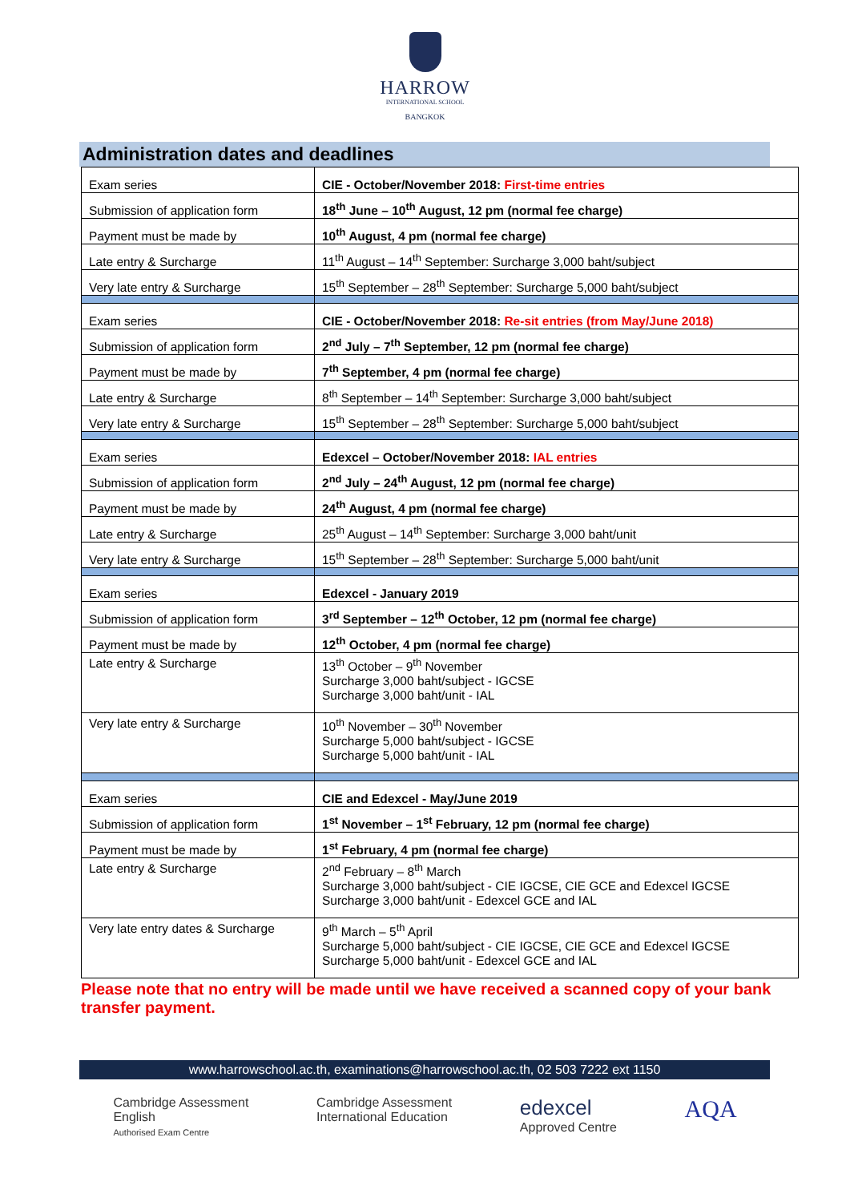HARROW
INTERNATIONAL SCHOOL
BANGKOK
Administration dates and deadlines
| Exam series | CIE - October/November 2018: First-time entries |
| Submission of application form | 18<sup>th</sup> June – 10<sup>th</sup> August, 12 pm (normal fee charge) |
| Payment must be made by | 10<sup>th</sup> August, 4 pm (normal fee charge) |
| Late entry & Surcharge | 11<sup>th</sup> August – 14<sup>th</sup> September: Surcharge 3,000 baht/subject |
| Very late entry & Surcharge | 15<sup>th</sup> September – 28<sup>th</sup> September: Surcharge 5,000 baht/subject |
| Exam series | CIE - October/November 2018: Re-sit entries (from May/June 2018) |
| Submission of application form | 2<sup>nd</sup> July – 7<sup>th</sup> September, 12 pm (normal fee charge) |
| Payment must be made by | 7<sup>th</sup> September, 4 pm (normal fee charge) |
| Late entry & Surcharge | 8<sup>th</sup> September – 14<sup>th</sup> September: Surcharge 3,000 baht/subject |
| Very late entry & Surcharge | 15<sup>th</sup> September – 28<sup>th</sup> September: Surcharge 5,000 baht/subject |
| Exam series | Edexcel – October/November 2018: IAL entries |
| Submission of application form | 2<sup>nd</sup> July – 24<sup>th</sup> August, 12 pm (normal fee charge) |
| Payment must be made by | 24<sup>th</sup> August, 4 pm (normal fee charge) |
| Late entry & Surcharge | 25<sup>th</sup> August – 14<sup>th</sup> September: Surcharge 3,000 baht/unit |
| Very late entry & Surcharge | 15<sup>th</sup> September – 28<sup>th</sup> September: Surcharge 5,000 baht/unit |
| Exam series | Edexcel - January 2019 |
| Submission of application form | 3<sup>rd</sup> September – 12<sup>th</sup> October, 12 pm (normal fee charge) |
| Payment must be made by | 12<sup>th</sup> October, 4 pm (normal fee charge) |
| Late entry & Surcharge | 13<sup>th</sup> October – 9<sup>th</sup> November Surcharge 3,000 baht/subject - IGCSE Surcharge 3,000 baht/unit - IAL |
| Very late entry & Surcharge | 10<sup>th</sup> November – 30<sup>th</sup> November Surcharge 5,000 baht/subject - IGCSE Surcharge 5,000 baht/unit - IAL |
| Exam series | CIE and Edexcel - May/June 2019 |
| Submission of application form | 1<sup>st</sup> November – 1<sup>st</sup> February, 12 pm (normal fee charge) |
| Payment must be made by | 1<sup>st</sup> February, 4 pm (normal fee charge) |
| Late entry & Surcharge | 2<sup>nd</sup> February – 8<sup>th</sup> March Surcharge 3,000 baht/subject - CIE IGCSE, CIE GCE and Edexcel IGCSE Surcharge 3,000 baht/unit - Edexcel GCE and IAL |
| Very late entry dates & Surcharge | 9<sup>th</sup> March – 5<sup>th</sup> April Surcharge 5,000 baht/subject - CIE IGCSE, CIE GCE and Edexcel IGCSE Surcharge 5,000 baht/unit - Edexcel GCE and IAL |
Please note that no entry will be made until we have received a scanned copy of your bank transfer payment.
www.harrowschool.ac.th, examinations@harrowschool.ac.th, 02 503 7222 ext 1150
Cambridge Assessment
English
Authorised Exam Centre
Cambridge Assessment
International Education
edexcel
Approved Centre
AQA